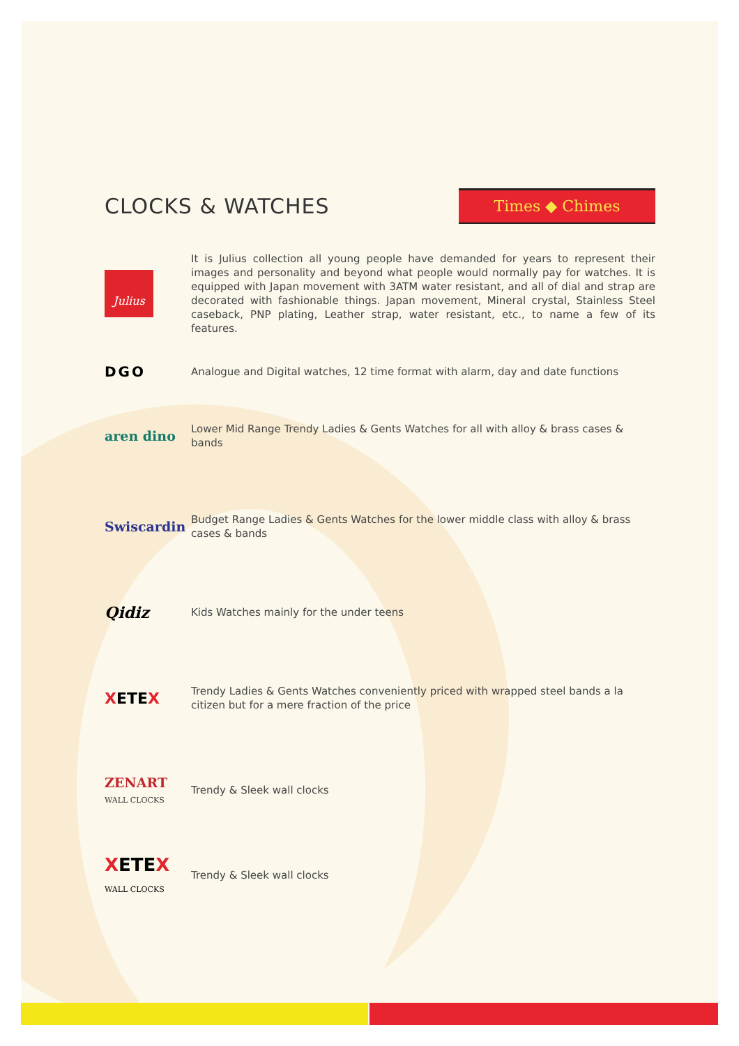CLOCKS & WATCHES
Times ◆ Chimes
Julius
It is Julius collection all young people have demanded for years to represent their images and personality and beyond what people would normally pay for watches. It is equipped with Japan movement with 3ATM water resistant, and all of dial and strap are decorated with fashionable things. Japan movement, Mineral crystal, Stainless Steel caseback, PNP plating, Leather strap, water resistant, etc., to name a few of its features.
DGO
Analogue and Digital watches, 12 time format with alarm, day and date functions
aren dino
Lower Mid Range Trendy Ladies & Gents Watches for all with alloy & brass cases & bands
Swiscardin
Budget Range Ladies & Gents Watches for the lower middle class with alloy & brass cases & bands
Qidiz
Kids Watches mainly for the under teens
XETEX
Trendy Ladies & Gents Watches conveniently priced with wrapped steel bands a la citizen but for a mere fraction of the price
ZENART
WALL CLOCKS
Trendy & Sleek wall clocks
XETEX
WALL CLOCKS
Trendy & Sleek wall clocks